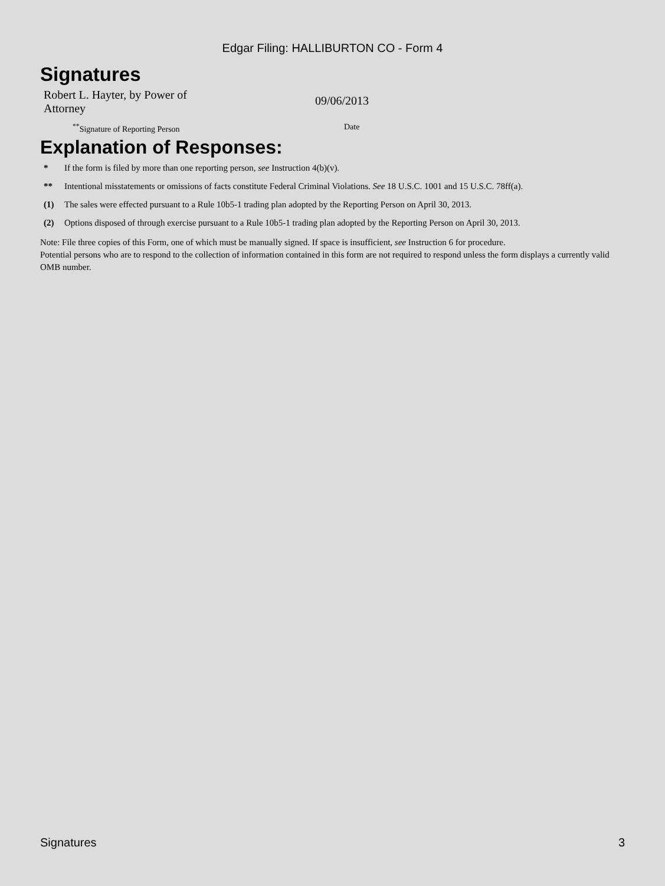Edgar Filing: HALLIBURTON CO - Form 4
Signatures
Robert L. Hayter, by Power of Attorney
09/06/2013
<sup>**</sup> Signature of Reporting Person Date
Explanation of Responses:
* If the form is filed by more than one reporting person, see Instruction 4(b)(v).
** Intentional misstatements or omissions of facts constitute Federal Criminal Violations. See 18 U.S.C. 1001 and 15 U.S.C. 78ff(a).
(1) The sales were effected pursuant to a Rule 10b5-1 trading plan adopted by the Reporting Person on April 30, 2013.
(2) Options disposed of through exercise pursuant to a Rule 10b5-1 trading plan adopted by the Reporting Person on April 30, 2013.
Note: File three copies of this Form, one of which must be manually signed. If space is insufficient, see Instruction 6 for procedure.
Potential persons who are to respond to the collection of information contained in this form are not required to respond unless the form displays a currently valid OMB number.
Signatures 3